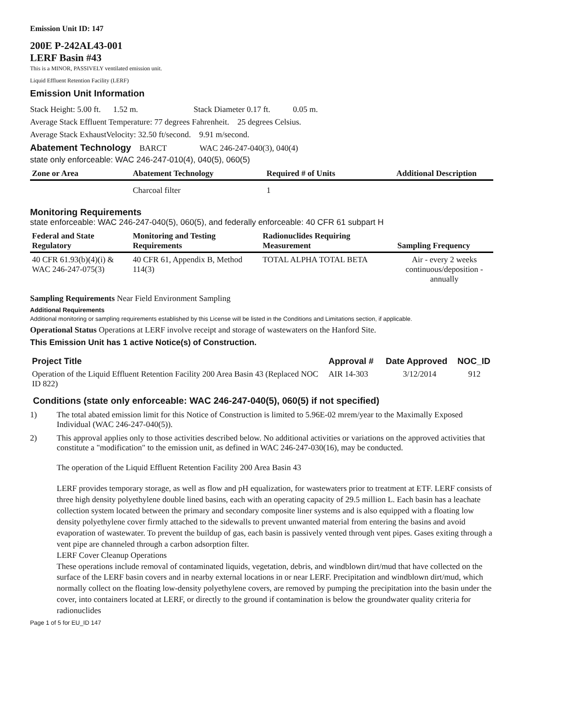Emission Unit ID: 147
200E P-242AL43-001
LERF Basin #43
This is a MINOR, PASSIVELY ventilated emission unit.
Liquid Effluent Retention Facility (LERF)
Emission Unit Information
Stack Height: 5.00 ft. 1.52 m. Stack Diameter 0.17 ft. 0.05 m.
Average Stack Effluent Temperature: 77 degrees Fahrenheit. 25 degrees Celsius.
Average Stack ExhaustVelocity: 32.50 ft/second. 9.91 m/second.
Abatement Technology BARCT WAC 246-247-040(3), 040(4)
state only enforceable: WAC 246-247-010(4), 040(5), 060(5)
| Zone or Area | Abatement Technology | Required # of Units | Additional Description |
| --- | --- | --- | --- |
| | Charcoal filter | 1 | |
Monitoring Requirements
state enforceable: WAC 246-247-040(5), 060(5), and federally enforceable: 40 CFR 61 subpart H
| Federal and State Regulatory | Monitoring and Testing Requirements | Radionuclides Requiring Measurement | Sampling Frequency |
| --- | --- | --- | --- |
| 40 CFR 61.93(b)(4)(i) & WAC 246-247-075(3) | 40 CFR 61, Appendix B, Method 114(3) | TOTAL ALPHA TOTAL BETA | Air - every 2 weeks continuous/deposition - annually |
Sampling Requirements Near Field Environment Sampling
Additional Requirements
Additional monitoring or sampling requirements established by this License will be listed in the Conditions and Limitations section, if applicable.
Operational Status Operations at LERF involve receipt and storage of wastewaters on the Hanford Site.
This Emission Unit has 1 active Notice(s) of Construction.
| Project Title | Approval # | Date Approved | NOC_ID |
| --- | --- | --- | --- |
| Operation of the Liquid Effluent Retention Facility 200 Area Basin 43 (Replaced NOC ID 822) | AIR 14-303 | 3/12/2014 | 912 |
Conditions (state only enforceable: WAC 246-247-040(5), 060(5) if not specified)
1) The total abated emission limit for this Notice of Construction is limited to 5.96E-02 mrem/year to the Maximally Exposed Individual (WAC 246-247-040(5)).
2) This approval applies only to those activities described below. No additional activities or variations on the approved activities that constitute a "modification" to the emission unit, as defined in WAC 246-247-030(16), may be conducted.
The operation of the Liquid Effluent Retention Facility 200 Area Basin 43
LERF provides temporary storage, as well as flow and pH equalization, for wastewaters prior to treatment at ETF. LERF consists of three high density polyethylene double lined basins, each with an operating capacity of 29.5 million L. Each basin has a leachate collection system located between the primary and secondary composite liner systems and is also equipped with a floating low density polyethylene cover firmly attached to the sidewalls to prevent unwanted material from entering the basins and avoid evaporation of wastewater. To prevent the buildup of gas, each basin is passively vented through vent pipes. Gases exiting through a vent pipe are channeled through a carbon adsorption filter.
LERF Cover Cleanup Operations
These operations include removal of contaminated liquids, vegetation, debris, and windblown dirt/mud that have collected on the surface of the LERF basin covers and in nearby external locations in or near LERF. Precipitation and windblown dirt/mud, which normally collect on the floating low-density polyethylene covers, are removed by pumping the precipitation into the basin under the cover, into containers located at LERF, or directly to the ground if contamination is below the groundwater quality criteria for radionuclides
Page 1 of 5 for EU_ID 147